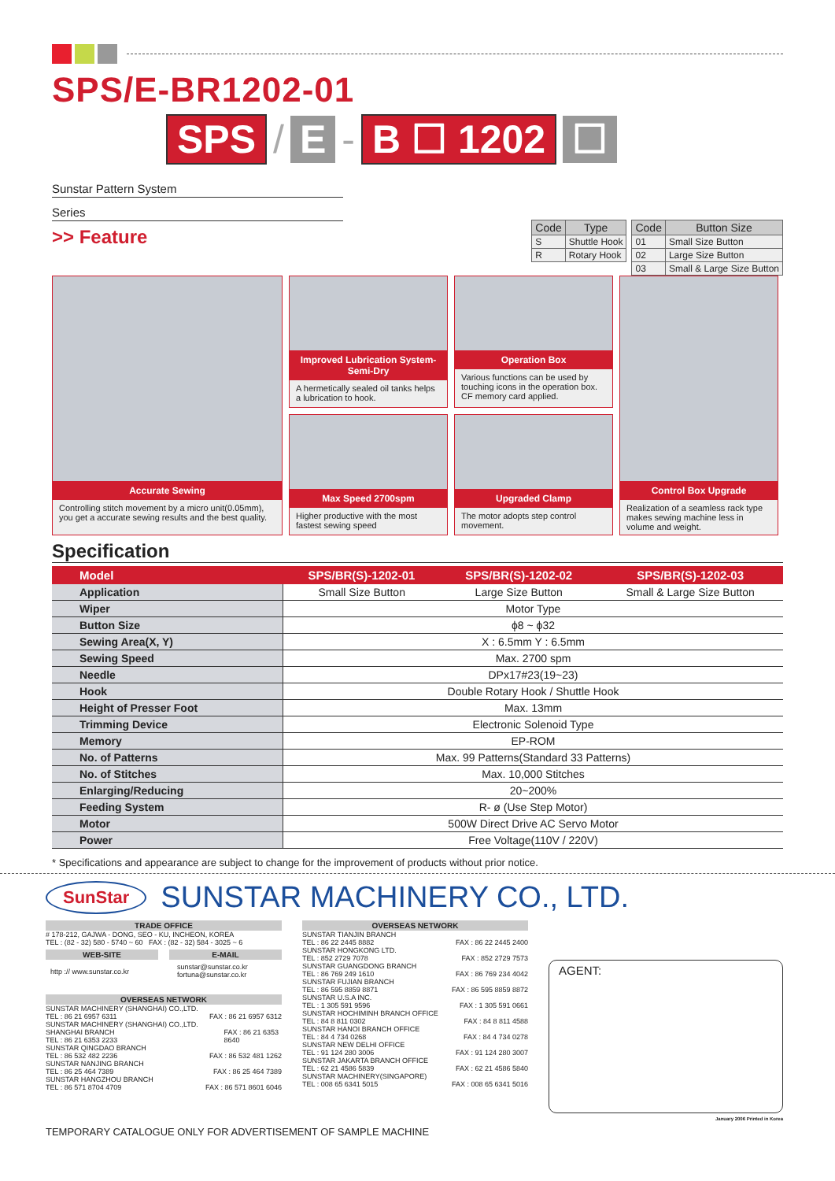SPS/E-BR1202-01
SPS / E - B ☐ 1202 ☐
Sunstar Pattern System
Series
>> Feature
| Code | Type |
| --- | --- |
| S | Shuttle Hook |
| R | Rotary Hook |
| Code | Button Size |
| --- | --- |
| 01 | Small Size Button |
| 02 | Large Size Button |
| 03 | Small & Large Size Button |
Accurate Sewing
Controlling stitch movement by a micro unit(0.05mm), you get a accurate sewing results and the best quality.
Improved Lubrication System-Semi-Dry
A hermetically sealed oil tanks helps a lubrication to hook.
Operation Box
Various functions can be used by touching icons in the operation box. CF memory card applied.
Control Box Upgrade
Realization of a seamless rack type makes sewing machine less in volume and weight.
Max Speed 2700spm
Higher productive with the most fastest sewing speed
Upgraded Clamp
The motor adopts step control movement.
Specification
| Model | SPS/BR(S)-1202-01 | SPS/BR(S)-1202-02 | SPS/BR(S)-1202-03 |
| --- | --- | --- | --- |
| Application | Small Size Button | Large Size Button | Small & Large Size Button |
| Wiper | Motor Type | | |
| Button Size | ϕ8 ~ ϕ32 | | |
| Sewing Area(X, Y) | X : 6.5mm Y : 6.5mm | | |
| Sewing Speed | Max. 2700 spm | | |
| Needle | DPx17#23(19~23) | | |
| Hook | Double Rotary Hook / Shuttle Hook | | |
| Height of Presser Foot | Max. 13mm | | |
| Trimming Device | Electronic Solenoid Type | | |
| Memory | EP-ROM | | |
| No. of Patterns | Max. 99 Patterns(Standard 33 Patterns) | | |
| No. of Stitches | Max. 10,000 Stitches | | |
| Enlarging/Reducing | 20~200% | | |
| Feeding System | R- ø (Use Step Motor) | | |
| Motor | 500W Direct Drive AC Servo Motor | | |
| Power | Free Voltage(110V / 220V) | | |
* Specifications and appearance are subject to change for the improvement of products without prior notice.
SunStar
SUNSTAR MACHINERY CO., LTD.
TRADE OFFICE
# 178-212, GAJWA - DONG, SEO - KU, INCHEON, KOREA
TEL : (82 - 32) 580 - 5740 ~ 60 FAX : (82 - 32) 584 - 3025 ~ 6
WEB-SITE
http :// www.sunstar.co.kr
E-MAIL
sunstar@sunstar.co.kr
fortuna@sunstar.co.kr
OVERSEAS NETWORK
SUNSTAR MACHINERY (SHANGHAI) CO.,LTD.
TEL : 86 21 6957 6311
FAX : 86 21 6957 6312
SUNSTAR MACHINERY (SHANGHAI) CO.,LTD. SHANGHAI BRANCH
TEL : 86 21 6353 2233
FAX : 86 21 6353 8640
SUNSTAR QINGDAO BRANCH
TEL : 86 532 482 2236
FAX : 86 532 481 1262
SUNSTAR NANJING BRANCH
TEL : 86 25 464 7389
FAX : 86 25 464 7389
SUNSTAR HANGZHOU BRANCH
TEL : 86 571 8704 4709
FAX : 86 571 8601 6046
OVERSEAS NETWORK
SUNSTAR TIANJIN BRANCH
TEL : 86 22 2445 8882
FAX : 86 22 2445 2400
SUNSTAR HONGKONG LTD.
TEL : 852 2729 7078
FAX : 852 2729 7573
SUNSTAR GUANGDONG BRANCH
TEL : 86 769 249 1610
FAX : 86 769 234 4042
SUNSTAR FUJIAN BRANCH
TEL : 86 595 8859 8871
FAX : 86 595 8859 8872
SUNSTAR U.S.A INC.
TEL : 1 305 591 9596
FAX : 1 305 591 0661
SUNSTAR HOCHIMINH BRANCH OFFICE
TEL : 84 8 811 0302
FAX : 84 8 811 4588
SUNSTAR HANOI BRANCH OFFICE
TEL : 84 4 734 0268
FAX : 84 4 734 0278
SUNSTAR NEW DELHI OFFICE
TEL : 91 124 280 3006
FAX : 91 124 280 3007
SUNSTAR JAKARTA BRANCH OFFICE
TEL : 62 21 4586 5839
FAX : 62 21 4586 5840
SUNSTAR MACHINERY(SINGAPORE)
TEL : 008 65 6341 5015
FAX : 008 65 6341 5016
AGENT:
January 2006 Printed in Korea
TEMPORARY CATALOGUE ONLY FOR ADVERTISEMENT OF SAMPLE MACHINE